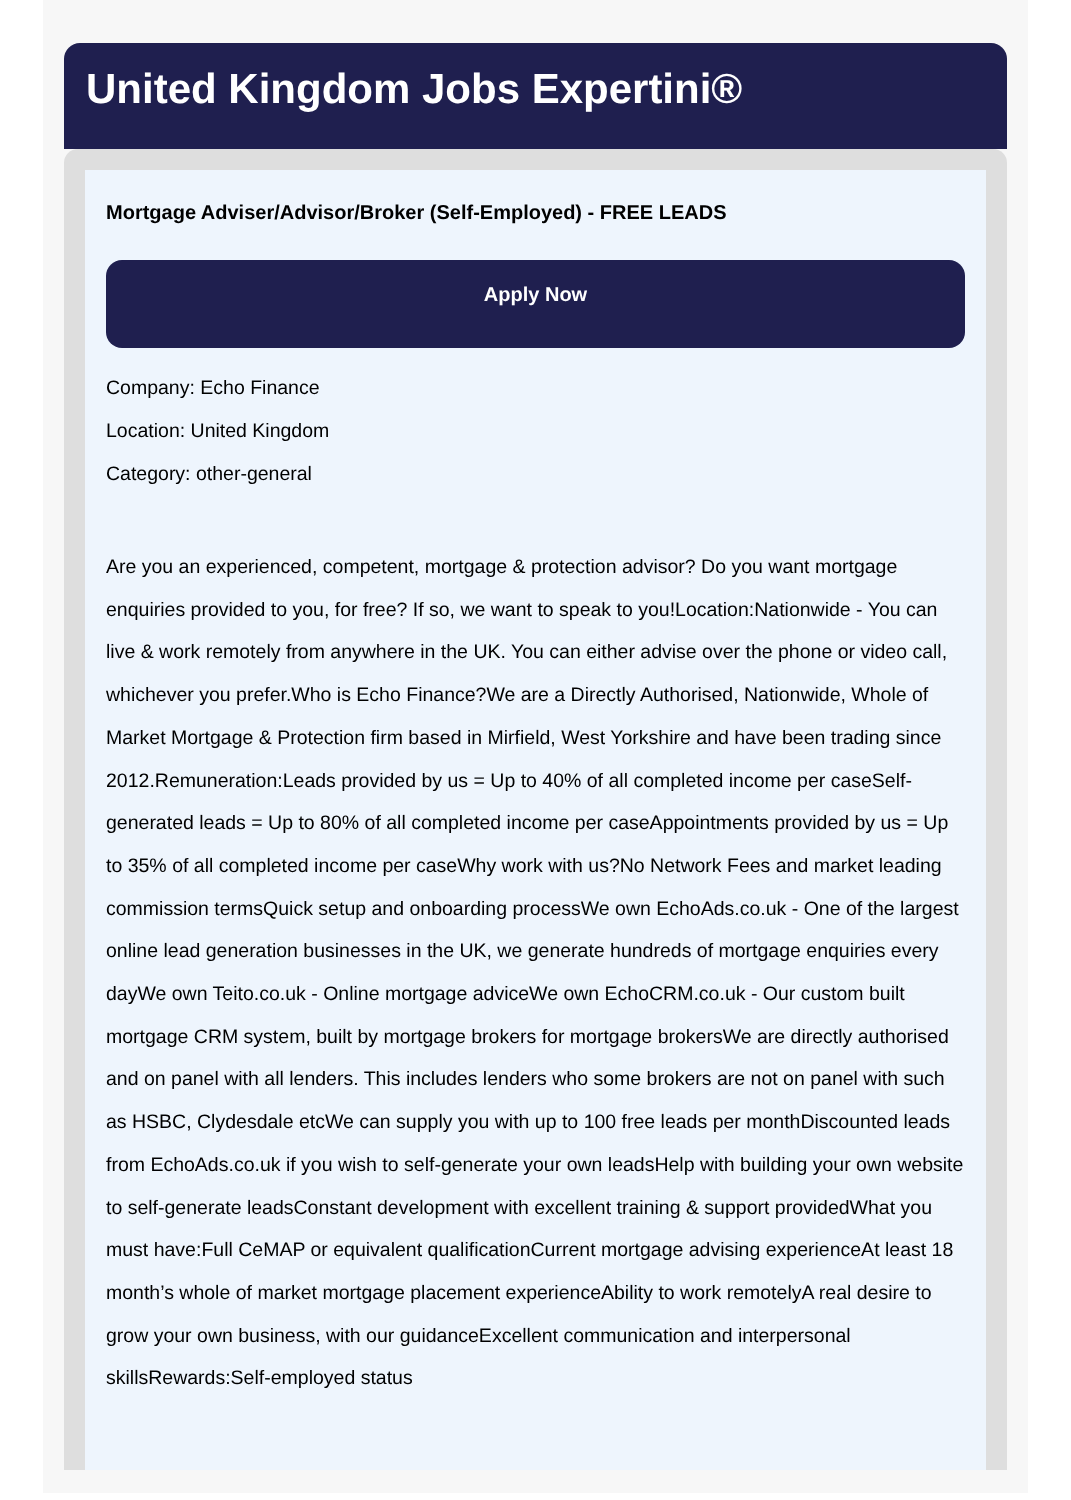United Kingdom Jobs Expertini®
Mortgage Adviser/Advisor/Broker (Self-Employed) - FREE LEADS
Apply Now
Company: Echo Finance
Location: United Kingdom
Category: other-general
Are you an experienced, competent, mortgage & protection advisor? Do you want mortgage enquiries provided to you, for free? If so, we want to speak to you!Location:Nationwide - You can live & work remotely from anywhere in the UK. You can either advise over the phone or video call, whichever you prefer.Who is Echo Finance?We are a Directly Authorised, Nationwide, Whole of Market Mortgage & Protection firm based in Mirfield, West Yorkshire and have been trading since 2012.Remuneration:Leads provided by us = Up to 40% of all completed income per caseSelf-generated leads = Up to 80% of all completed income per caseAppointments provided by us = Up to 35% of all completed income per caseWhy work with us?No Network Fees and market leading commission termsQuick setup and onboarding processWe own EchoAds.co.uk - One of the largest online lead generation businesses in the UK, we generate hundreds of mortgage enquiries every dayWe own Teito.co.uk - Online mortgage adviceWe own EchoCRM.co.uk - Our custom built mortgage CRM system, built by mortgage brokers for mortgage brokersWe are directly authorised and on panel with all lenders. This includes lenders who some brokers are not on panel with such as HSBC, Clydesdale etcWe can supply you with up to 100 free leads per monthDiscounted leads from EchoAds.co.uk if you wish to self-generate your own leadsHelp with building your own website to self-generate leadsConstant development with excellent training & support providedWhat you must have:Full CeMAP or equivalent qualificationCurrent mortgage advising experienceAt least 18 month’s whole of market mortgage placement experienceAbility to work remotelyA real desire to grow your own business, with our guidanceExcellent communication and interpersonal skillsRewards:Self-employed status